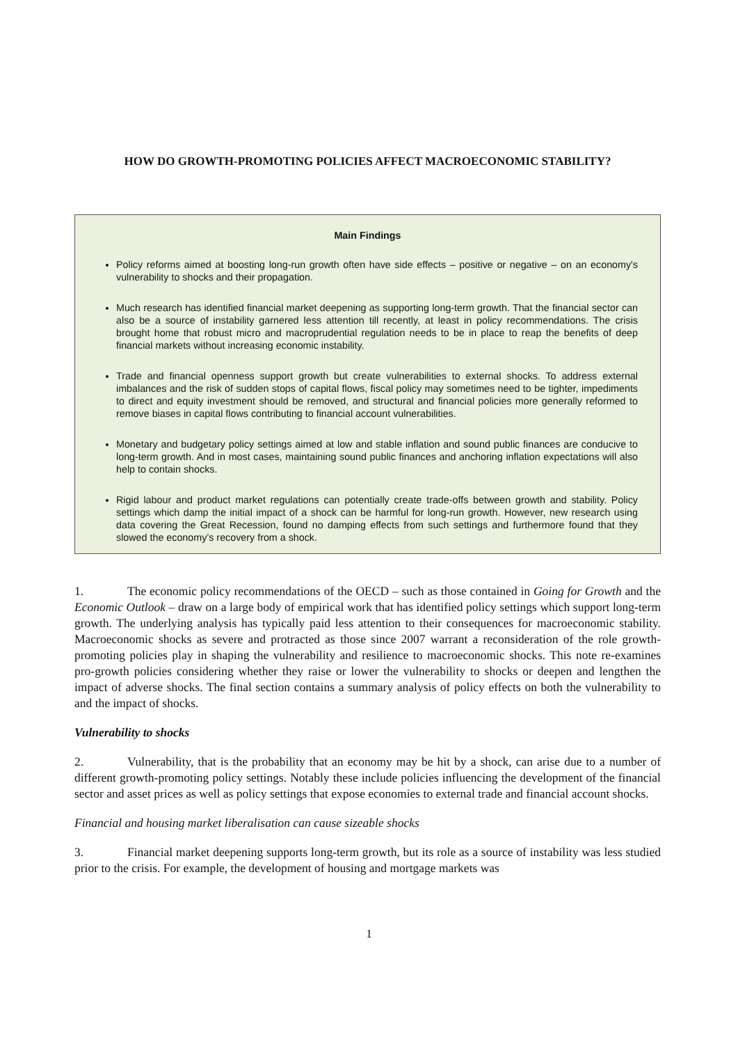HOW DO GROWTH-PROMOTING POLICIES AFFECT MACROECONOMIC STABILITY?
Main Findings
Policy reforms aimed at boosting long-run growth often have side effects – positive or negative – on an economy's vulnerability to shocks and their propagation.
Much research has identified financial market deepening as supporting long-term growth. That the financial sector can also be a source of instability garnered less attention till recently, at least in policy recommendations. The crisis brought home that robust micro and macroprudential regulation needs to be in place to reap the benefits of deep financial markets without increasing economic instability.
Trade and financial openness support growth but create vulnerabilities to external shocks. To address external imbalances and the risk of sudden stops of capital flows, fiscal policy may sometimes need to be tighter, impediments to direct and equity investment should be removed, and structural and financial policies more generally reformed to remove biases in capital flows contributing to financial account vulnerabilities.
Monetary and budgetary policy settings aimed at low and stable inflation and sound public finances are conducive to long-term growth. And in most cases, maintaining sound public finances and anchoring inflation expectations will also help to contain shocks.
Rigid labour and product market regulations can potentially create trade-offs between growth and stability. Policy settings which damp the initial impact of a shock can be harmful for long-run growth. However, new research using data covering the Great Recession, found no damping effects from such settings and furthermore found that they slowed the economy’s recovery from a shock.
1. The economic policy recommendations of the OECD – such as those contained in Going for Growth and the Economic Outlook – draw on a large body of empirical work that has identified policy settings which support long-term growth. The underlying analysis has typically paid less attention to their consequences for macroeconomic stability. Macroeconomic shocks as severe and protracted as those since 2007 warrant a reconsideration of the role growth-promoting policies play in shaping the vulnerability and resilience to macroeconomic shocks. This note re-examines pro-growth policies considering whether they raise or lower the vulnerability to shocks or deepen and lengthen the impact of adverse shocks. The final section contains a summary analysis of policy effects on both the vulnerability to and the impact of shocks.
Vulnerability to shocks
2. Vulnerability, that is the probability that an economy may be hit by a shock, can arise due to a number of different growth-promoting policy settings. Notably these include policies influencing the development of the financial sector and asset prices as well as policy settings that expose economies to external trade and financial account shocks.
Financial and housing market liberalisation can cause sizeable shocks
3. Financial market deepening supports long-term growth, but its role as a source of instability was less studied prior to the crisis. For example, the development of housing and mortgage markets was
1